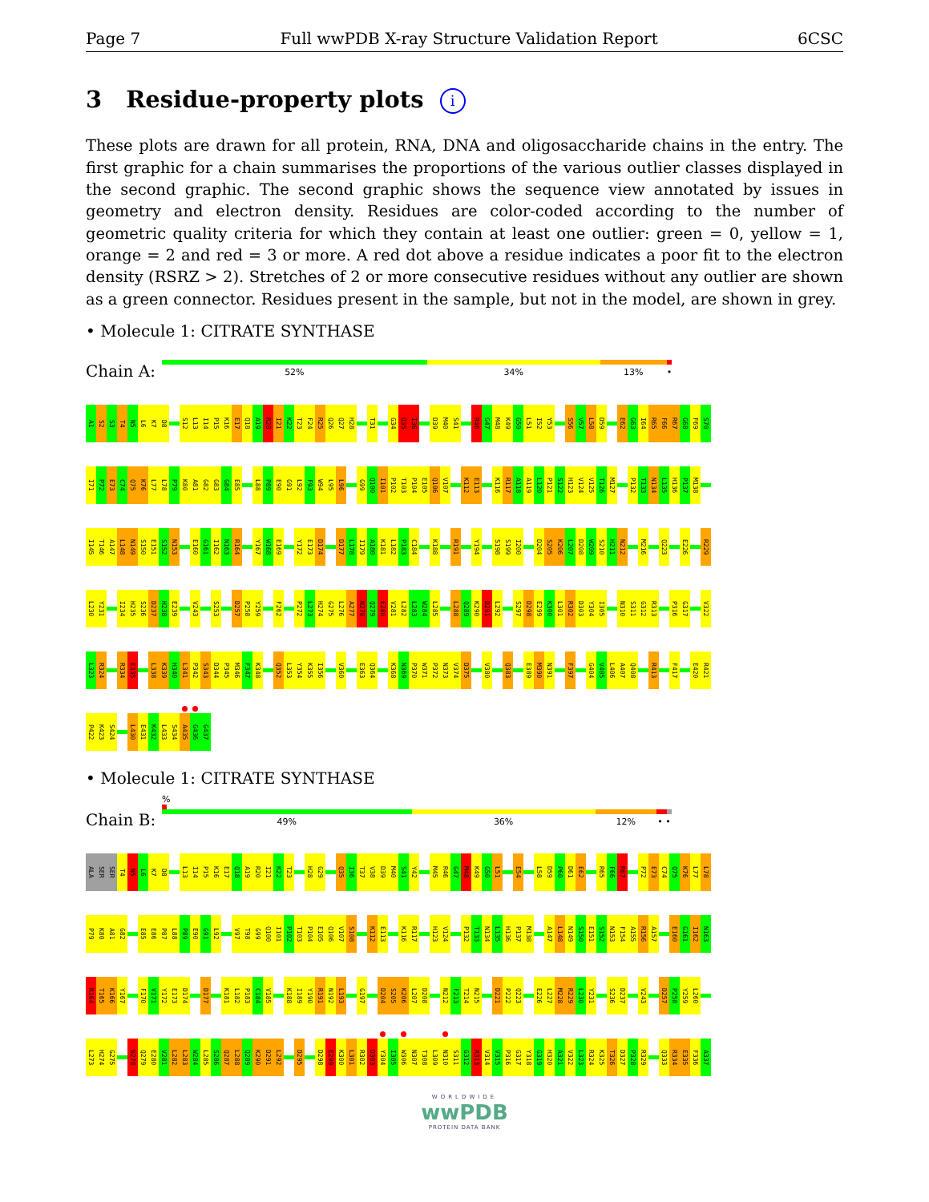Page 7 Full wwPDB X-ray Structure Validation Report 6CSC
3 Residue-property plots i
These plots are drawn for all protein, RNA, DNA and oligosaccharide chains in the entry. The first graphic for a chain summarises the proportions of the various outlier classes displayed in the second graphic. The second graphic shows the sequence view annotated by issues in geometry and electron density. Residues are color-coded according to the number of geometric quality criteria for which they contain at least one outlier: green = 0, yellow = 1, orange = 2 and red = 3 or more. A red dot above a residue indicates a poor fit to the electron density (RSRZ > 2). Stretches of 2 or more consecutive residues without any outlier are shown as a green connector. Residues present in the sample, but not in the model, are shown in grey.
• Molecule 1: CITRATE SYNTHASE
Chain A:
52% 34% 13% •
A1
S2
S3
T4
N5
L6
K7
D8
S12
L13
I14
P15
K16
E17
Q18
A19
R20
I21
K22
T23
F24
R25
Q26
Q27
H28
T31
G34
Q35
I36
D39
M40
S41
R46
G47
M48
K49
G50
L51
I52
Y53
S56
V57
L58
D59
E62
G63
I64
R65
F66
R67
G68
F69
S70
I71
P72
E73
C74
Q75
K76
L77
L78
P79
K80
A81
G82
G83
G84
E85
L88
P89
E90
G91
L92
F93
W94
L95
L96
G99
Q100
I101
P102
T103
P104
E105
Q106
V107
K112
E113
K116
R117
A118
A119
L120
P121
S122
H123
V124
V125
T126
M127
P132
T133
N134
L135
H136
P137
M138
I145
T146
A147
L148
N149
S150
E151
S152
N153
E160
G161
I162
N163
R164
Y167
W168
E169
Y172
E173
D174
D177
L178
I179
A180
K181
L182
P183
C184
K188
R191
Y194
S198
S199
I200
D204
S205
K206
L207
D208
W209
S210
H211
N212
M216
Q223
E226
R229
L230
Y231
I234
H235
S236
D237
H238
E239
V243
S253
D257
P258
Y259
F262
P272
L273
H274
G275
L276
A277
N278
Q279
E280
V281
L282
L283
W284
L285
L288
Q289
K290
D291
L292
S297
D298
E299
K300
L301
R302
D303
Y304
I305
N310
S311
G312
R313
P316
G317
V322
L323
R324
R334
E335
L338
K339
H340
L341
P342
S343
D344
P345
M346
F347
K348
Q352
L353
Y354
K355
I356
V360
E363
Q364
K368
N369
P370
W371
P372
N373
V374
D375
V380
Q383
E389
M390
N391
F397
G404
V405
L406
A407
Q408
R413
F417
E420
R421
P422
K423
S424
L430
E431
K432
L433
S434
A435
G436
G437
• Molecule 1: CITRATE SYNTHASE
Chain B:
%
49% 36% 12% • •
ALA
SER
SER
T4
N5
L6
K7
D8
L13
I14
P15
K16
E17
Q18
A19
R20
I21
K22
T23
H28
G29
Q35
I36
T37
V38
D39
M40
S41
Y42
M45
R46
G47
M48
K49
G50
L51
E54
L58
D59
P60
D61
E62
R65
F66
R67
P72
E73
C74
Q75
K76
L77
L78
P79
K80
A81
G82
E85
E86
P87
L88
P89
E90
G91
L92
V97
T98
G99
Q100
I101
P102
T103
P104
E105
Q106
V107
S108
K112
E113
K116
R117
H123
V124
P132
T133
N134
L135
H136
P137
M138
A147
L148
N149
S150
E151
S152
N153
F154
A155
R156
A157
E160
G161
I162
N163
R164
T165
K166
Y167
F170
V171
Y172
E173
D174
D177
K181
L182
P183
C184
V185
K188
I189
Y190
R191
N192
L193
G197
D204
S205
K206
L207
D208
N212
F213
T214
N215
D221
P222
Q223
E226
L227
M228
R229
L230
Y231
S236
D237
V243
D257
P258
Y259
L260
L273
H274
G275
N278
Q279
E280
V281
L282
L283
W284
L285
S286
Q287
L288
Q289
K290
D291
L292
D295
D298
E299
K300
L301
R302
D303
Y304
I305
W306
N307
T308
L309
N310
S311
G312
R313
V314
V315
P316
G317
Y318
G319
H320
A321
V322
L323
R324
K325
T326
D327
P328
R329
Q333
R334
E335
F336
A337
WORLDWIDE
wwPDB
PROTEIN DATA BANK